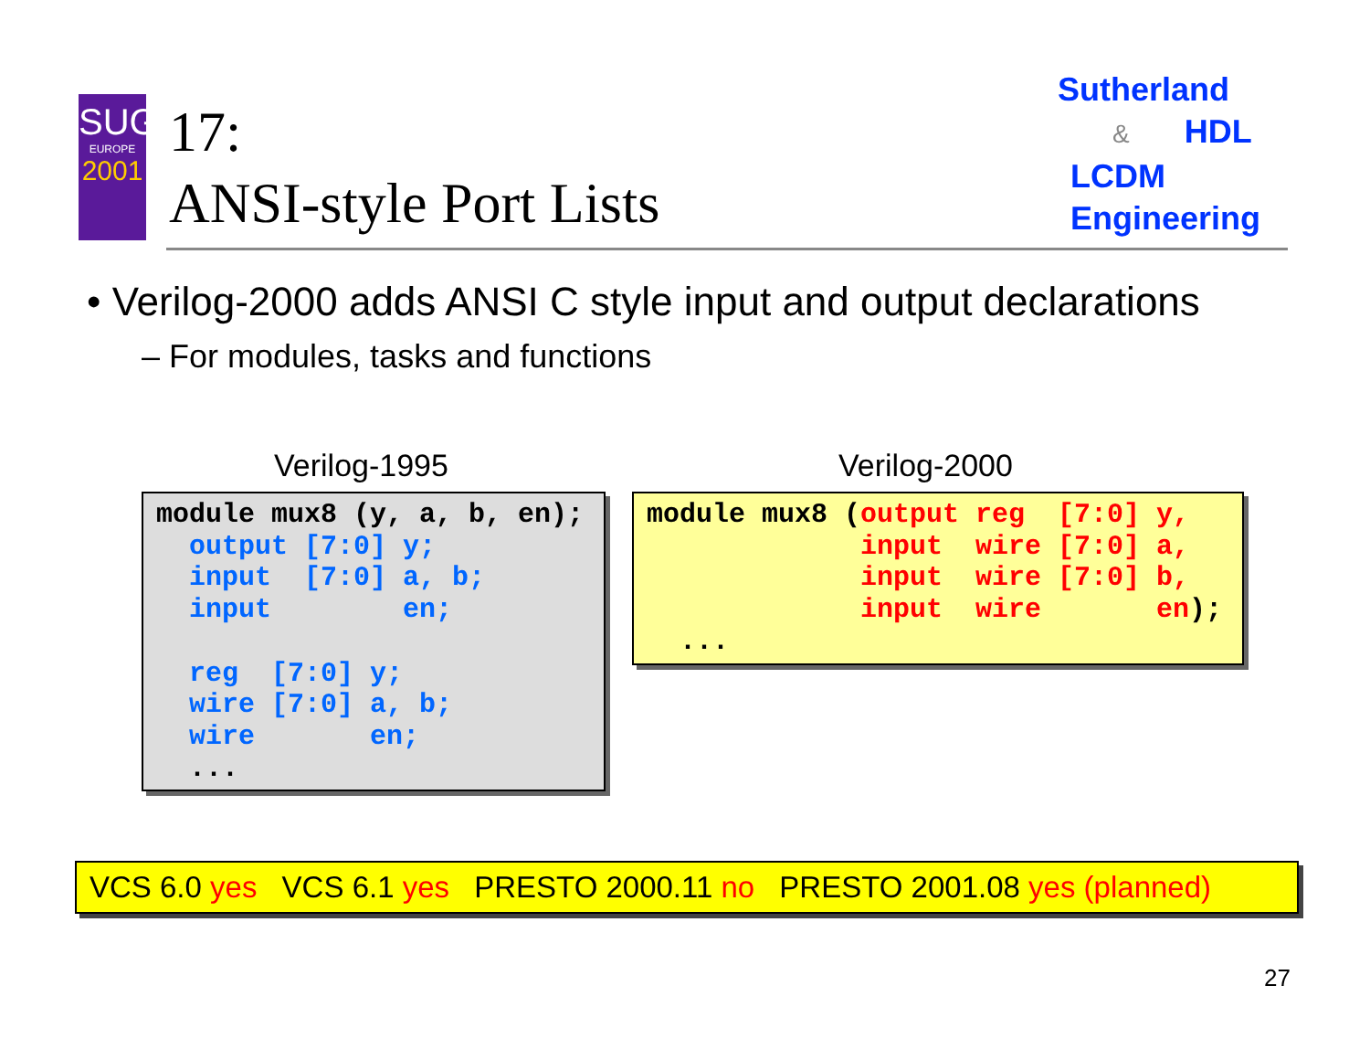SUG
EUROPE
2001
17:
ANSI-style Port Lists
Sutherland
& HDL
LCDM
Engineering
• Verilog-2000 adds ANSI C style input and output declarations
– For modules, tasks and functions
Verilog-1995 Verilog-2000
module mux8 (y, a, b, en);
  output [7:0] y;
  input  [7:0] a, b;
  input        en;

  reg  [7:0] y;
  wire [7:0] a, b;
  wire       en;
  ...
module mux8 (output reg  [7:0] y,
             input  wire [7:0] a,
             input  wire [7:0] b,
             input  wire       en);
  ...
VCS 6.0 yes VCS 6.1 yes PRESTO 2000.11 no PRESTO 2001.08 yes (planned)
27